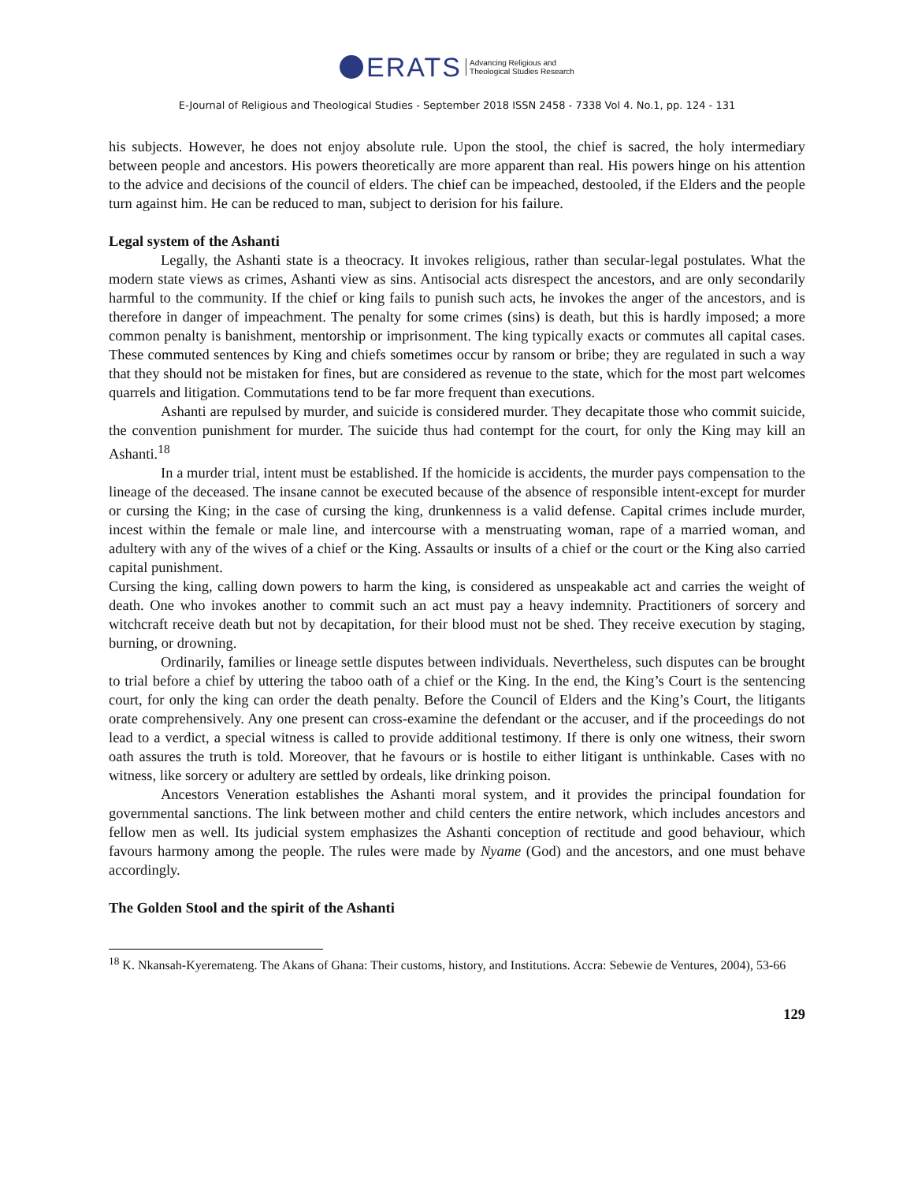ERATS Advancing Religious and
Theological Studies Research
E-Journal of Religious and Theological Studies - September 2018 ISSN 2458 - 7338 Vol 4. No.1, pp. 124 - 131
his subjects. However, he does not enjoy absolute rule. Upon the stool, the chief is sacred, the holy intermediary between people and ancestors. His powers theoretically are more apparent than real. His powers hinge on his attention to the advice and decisions of the council of elders. The chief can be impeached, destooled, if the Elders and the people turn against him. He can be reduced to man, subject to derision for his failure.
Legal system of the Ashanti
Legally, the Ashanti state is a theocracy. It invokes religious, rather than secular-legal postulates. What the modern state views as crimes, Ashanti view as sins. Antisocial acts disrespect the ancestors, and are only secondarily harmful to the community. If the chief or king fails to punish such acts, he invokes the anger of the ancestors, and is therefore in danger of impeachment. The penalty for some crimes (sins) is death, but this is hardly imposed; a more common penalty is banishment, mentorship or imprisonment. The king typically exacts or commutes all capital cases. These commuted sentences by King and chiefs sometimes occur by ransom or bribe; they are regulated in such a way that they should not be mistaken for fines, but are considered as revenue to the state, which for the most part welcomes quarrels and litigation. Commutations tend to be far more frequent than executions.
Ashanti are repulsed by murder, and suicide is considered murder. They decapitate those who commit suicide, the convention punishment for murder. The suicide thus had contempt for the court, for only the King may kill an Ashanti.<sup>18</sup>
In a murder trial, intent must be established. If the homicide is accidents, the murder pays compensation to the lineage of the deceased. The insane cannot be executed because of the absence of responsible intent-except for murder or cursing the King; in the case of cursing the king, drunkenness is a valid defense. Capital crimes include murder, incest within the female or male line, and intercourse with a menstruating woman, rape of a married woman, and adultery with any of the wives of a chief or the King. Assaults or insults of a chief or the court or the King also carried capital punishment.
Cursing the king, calling down powers to harm the king, is considered as unspeakable act and carries the weight of death. One who invokes another to commit such an act must pay a heavy indemnity. Practitioners of sorcery and witchcraft receive death but not by decapitation, for their blood must not be shed. They receive execution by staging, burning, or drowning.
Ordinarily, families or lineage settle disputes between individuals. Nevertheless, such disputes can be brought to trial before a chief by uttering the taboo oath of a chief or the King. In the end, the King’s Court is the sentencing court, for only the king can order the death penalty. Before the Council of Elders and the King’s Court, the litigants orate comprehensively. Any one present can cross-examine the defendant or the accuser, and if the proceedings do not lead to a verdict, a special witness is called to provide additional testimony. If there is only one witness, their sworn oath assures the truth is told. Moreover, that he favours or is hostile to either litigant is unthinkable. Cases with no witness, like sorcery or adultery are settled by ordeals, like drinking poison.
Ancestors Veneration establishes the Ashanti moral system, and it provides the principal foundation for governmental sanctions. The link between mother and child centers the entire network, which includes ancestors and fellow men as well. Its judicial system emphasizes the Ashanti conception of rectitude and good behaviour, which favours harmony among the people. The rules were made by Nyame (God) and the ancestors, and one must behave accordingly.
The Golden Stool and the spirit of the Ashanti
<sup>18</sup> K. Nkansah-Kyeremateng. The Akans of Ghana: Their customs, history, and Institutions. Accra: Sebewie de Ventures, 2004), 53-66
129